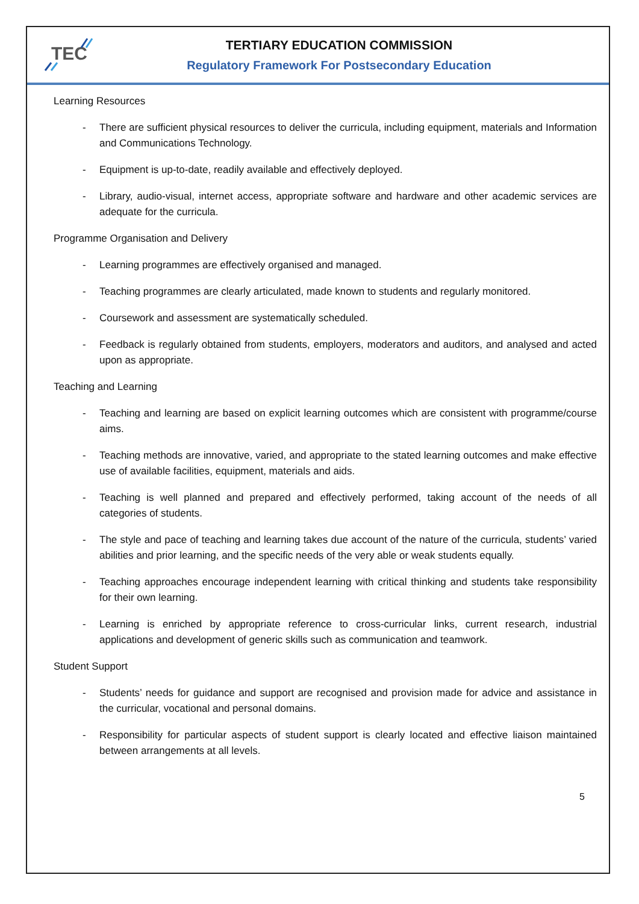TEC
TERTIARY EDUCATION COMMISSION
Regulatory Framework For Postsecondary Education
Learning Resources
- There are sufficient physical resources to deliver the curricula, including equipment, materials and Information and Communications Technology.
- Equipment is up-to-date, readily available and effectively deployed.
- Library, audio-visual, internet access, appropriate software and hardware and other academic services are adequate for the curricula.
Programme Organisation and Delivery
- Learning programmes are effectively organised and managed.
- Teaching programmes are clearly articulated, made known to students and regularly monitored.
- Coursework and assessment are systematically scheduled.
- Feedback is regularly obtained from students, employers, moderators and auditors, and analysed and acted upon as appropriate.
Teaching and Learning
- Teaching and learning are based on explicit learning outcomes which are consistent with programme/course aims.
- Teaching methods are innovative, varied, and appropriate to the stated learning outcomes and make effective use of available facilities, equipment, materials and aids.
- Teaching is well planned and prepared and effectively performed, taking account of the needs of all categories of students.
- The style and pace of teaching and learning takes due account of the nature of the curricula, students’ varied abilities and prior learning, and the specific needs of the very able or weak students equally.
- Teaching approaches encourage independent learning with critical thinking and students take responsibility for their own learning.
- Learning is enriched by appropriate reference to cross-curricular links, current research, industrial applications and development of generic skills such as communication and teamwork.
Student Support
- Students’ needs for guidance and support are recognised and provision made for advice and assistance in the curricular, vocational and personal domains.
- Responsibility for particular aspects of student support is clearly located and effective liaison maintained between arrangements at all levels.
5